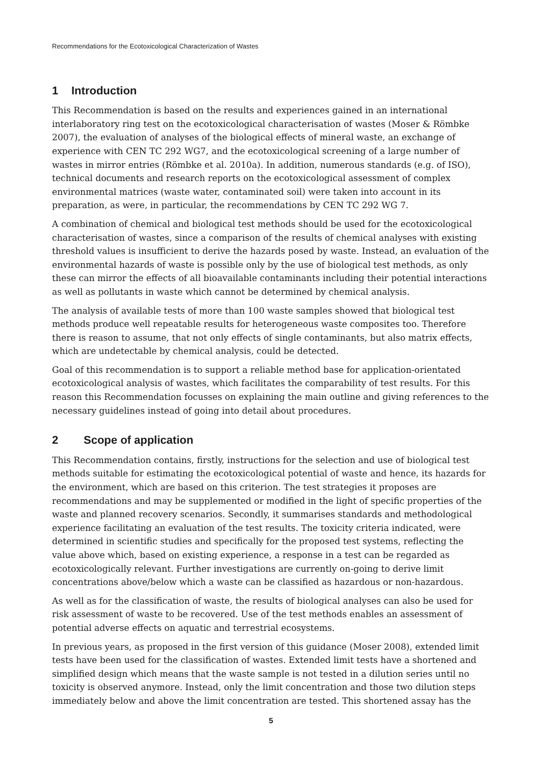Recommendations for the Ecotoxicological Characterization of Wastes
1 Introduction
This Recommendation is based on the results and experiences gained in an international interlaboratory ring test on the ecotoxicological characterisation of wastes (Moser & Römbke 2007), the evaluation of analyses of the biological effects of mineral waste, an exchange of experience with CEN TC 292 WG7, and the ecotoxicological screening of a large number of wastes in mirror entries (Römbke et al. 2010a). In addition, numerous standards (e.g. of ISO), technical documents and research reports on the ecotoxicological assessment of complex environmental matrices (waste water, contaminated soil) were taken into account in its preparation, as were, in particular, the recommendations by CEN TC 292 WG 7.
A combination of chemical and biological test methods should be used for the ecotoxicological characterisation of wastes, since a comparison of the results of chemical analyses with existing threshold values is insufficient to derive the hazards posed by waste. Instead, an evaluation of the environmental hazards of waste is possible only by the use of biological test methods, as only these can mirror the effects of all bioavailable contaminants including their potential interactions as well as pollutants in waste which cannot be determined by chemical analysis.
The analysis of available tests of more than 100 waste samples showed that biological test methods produce well repeatable results for heterogeneous waste composites too. Therefore there is reason to assume, that not only effects of single contaminants, but also matrix effects, which are undetectable by chemical analysis, could be detected.
Goal of this recommendation is to support a reliable method base for application-orientated ecotoxicological analysis of wastes, which facilitates the comparability of test results. For this reason this Recommendation focusses on explaining the main outline and giving references to the necessary guidelines instead of going into detail about procedures.
2 Scope of application
This Recommendation contains, firstly, instructions for the selection and use of biological test methods suitable for estimating the ecotoxicological potential of waste and hence, its hazards for the environment, which are based on this criterion. The test strategies it proposes are recommendations and may be supplemented or modified in the light of specific properties of the waste and planned recovery scenarios. Secondly, it summarises standards and methodological experience facilitating an evaluation of the test results. The toxicity criteria indicated, were determined in scientific studies and specifically for the proposed test systems, reflecting the value above which, based on existing experience, a response in a test can be regarded as ecotoxicologically relevant. Further investigations are currently on-going to derive limit concentrations above/below which a waste can be classified as hazardous or non-hazardous.
As well as for the classification of waste, the results of biological analyses can also be used for risk assessment of waste to be recovered. Use of the test methods enables an assessment of potential adverse effects on aquatic and terrestrial ecosystems.
In previous years, as proposed in the first version of this guidance (Moser 2008), extended limit tests have been used for the classification of wastes. Extended limit tests have a shortened and simplified design which means that the waste sample is not tested in a dilution series until no toxicity is observed anymore. Instead, only the limit concentration and those two dilution steps immediately below and above the limit concentration are tested. This shortened assay has the
5